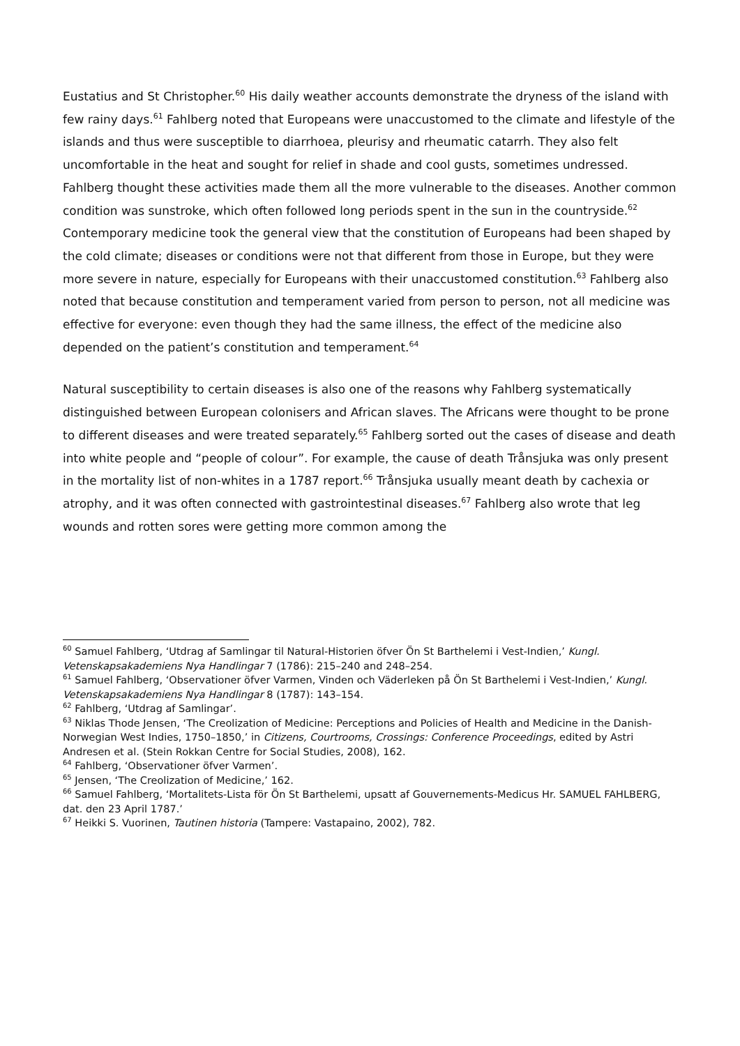Eustatius and St Christopher.<sup>60</sup> His daily weather accounts demonstrate the dryness of the island with few rainy days.<sup>61</sup> Fahlberg noted that Europeans were unaccustomed to the climate and lifestyle of the islands and thus were susceptible to diarrhoea, pleurisy and rheumatic catarrh. They also felt uncomfortable in the heat and sought for relief in shade and cool gusts, sometimes undressed. Fahlberg thought these activities made them all the more vulnerable to the diseases. Another common condition was sunstroke, which often followed long periods spent in the sun in the countryside.<sup>62</sup> Contemporary medicine took the general view that the constitution of Europeans had been shaped by the cold climate; diseases or conditions were not that different from those in Europe, but they were more severe in nature, especially for Europeans with their unaccustomed constitution.<sup>63</sup> Fahlberg also noted that because constitution and temperament varied from person to person, not all medicine was effective for everyone: even though they had the same illness, the effect of the medicine also depended on the patient’s constitution and temperament.<sup>64</sup>
Natural susceptibility to certain diseases is also one of the reasons why Fahlberg systematically distinguished between European colonisers and African slaves. The Africans were thought to be prone to different diseases and were treated separately.<sup>65</sup> Fahlberg sorted out the cases of disease and death into white people and “people of colour”. For example, the cause of death Trånsjuka was only present in the mortality list of non-whites in a 1787 report.<sup>66</sup> Trånsjuka usually meant death by cachexia or atrophy, and it was often connected with gastrointestinal diseases.<sup>67</sup> Fahlberg also wrote that leg wounds and rotten sores were getting more common among the
<sup>60</sup> Samuel Fahlberg, ‘Utdrag af Samlingar til Natural-Historien öfver Ön St Barthelemi i Vest-Indien,’ Kungl. Vetenskapsakademiens Nya Handlingar 7 (1786): 215–240 and 248–254.
<sup>61</sup> Samuel Fahlberg, ‘Observationer öfver Varmen, Vinden och Väderleken på Ön St Barthelemi i Vest-Indien,’ Kungl. Vetenskapsakademiens Nya Handlingar 8 (1787): 143–154.
<sup>62</sup> Fahlberg, ‘Utdrag af Samlingar’.
<sup>63</sup> Niklas Thode Jensen, ‘The Creolization of Medicine: Perceptions and Policies of Health and Medicine in the Danish-Norwegian West Indies, 1750–1850,’ in Citizens, Courtrooms, Crossings: Conference Proceedings, edited by Astri Andresen et al. (Stein Rokkan Centre for Social Studies, 2008), 162.
<sup>64</sup> Fahlberg, ‘Observationer öfver Varmen’.
<sup>65</sup> Jensen, ‘The Creolization of Medicine,’ 162.
<sup>66</sup> Samuel Fahlberg, ‘Mortalitets-Lista för Ön St Barthelemi, upsatt af Gouvernements-Medicus Hr. SAMUEL FAHLBERG, dat. den 23 April 1787.’
<sup>67</sup> Heikki S. Vuorinen, Tautinen historia (Tampere: Vastapaino, 2002), 782.